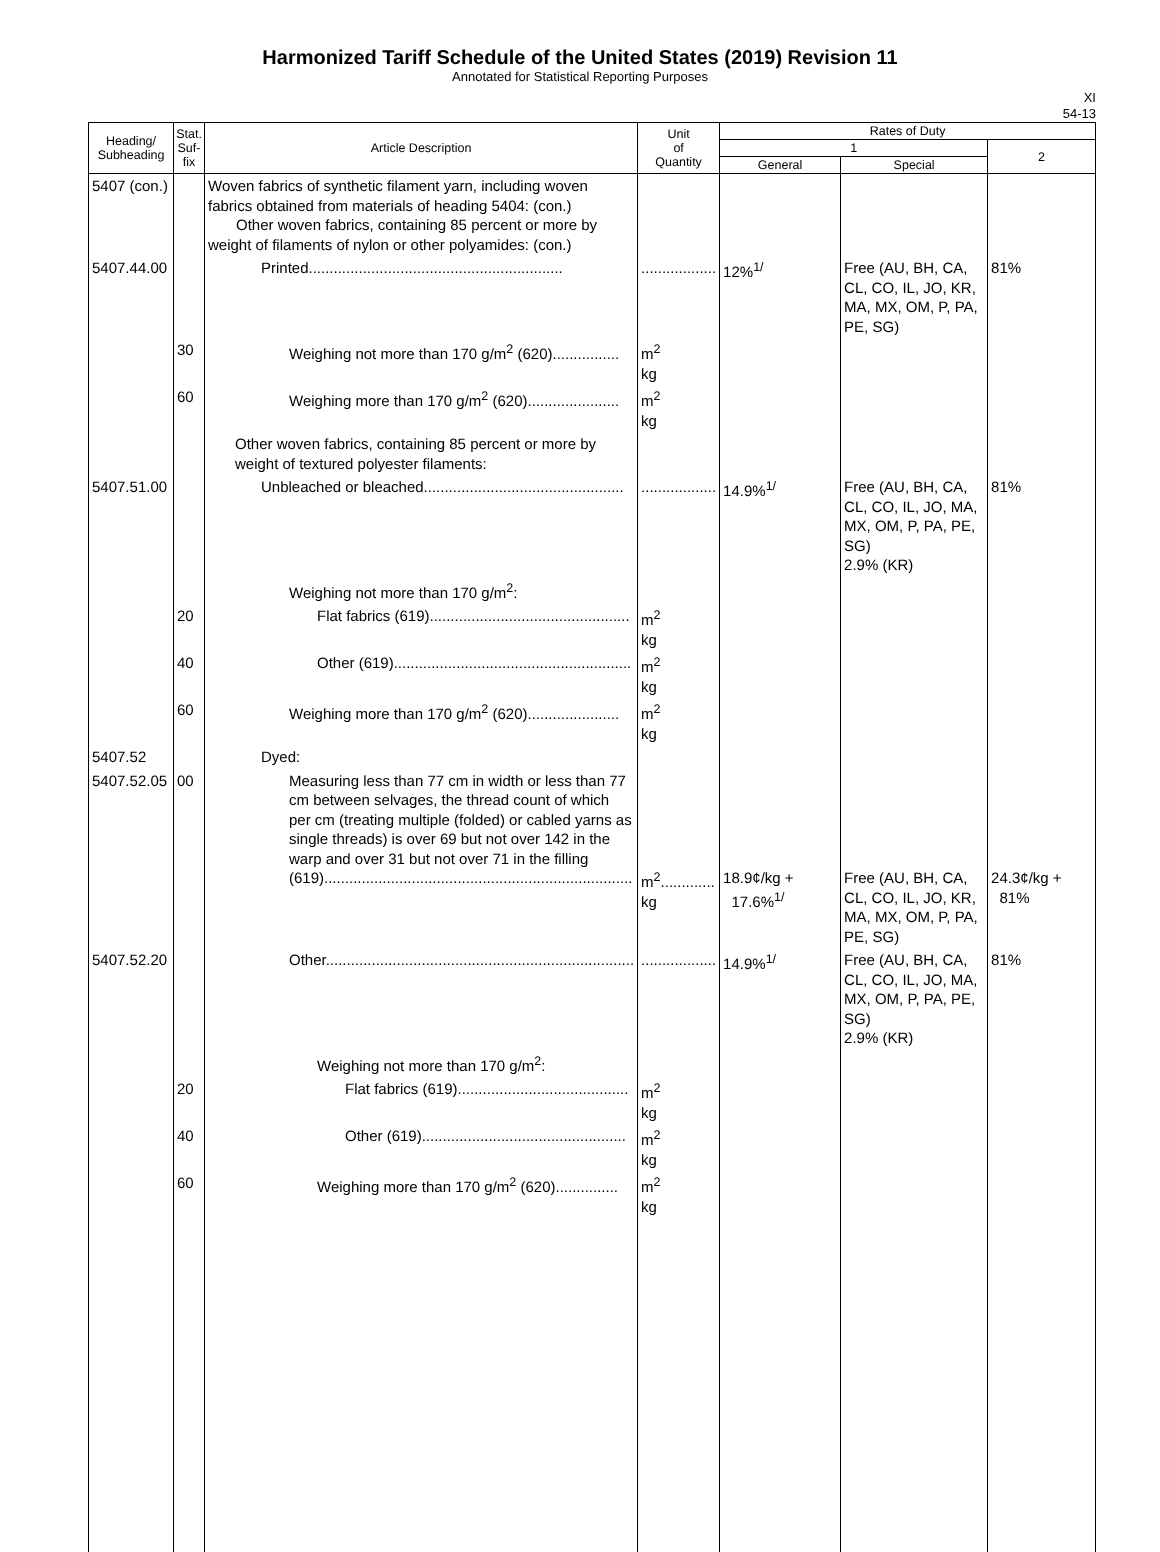Harmonized Tariff Schedule of the United States (2019) Revision 11
Annotated for Statistical Reporting Purposes
XI
54-13
| Heading/ Subheading | Stat. Suf- fix | Article Description | Unit of Quantity | Rates of Duty | | |
| --- | --- | --- | --- | --- | --- | --- |
| | | | | 1 | | 2 |
| | | | | General | Special | |
| 5407 (con.) | | Woven fabrics of synthetic filament yarn, including woven fabrics obtained from materials of heading 5404: (con.) Other woven fabrics, containing 85 percent or more by weight of filaments of nylon or other polyamides: (con.) | | | | |
| 5407.44.00 | | Printed............................................................. | .................. | 12%<sup>1/</sup> | Free (AU, BH, CA, CL, CO, IL, JO, KR, MA, MX, OM, P, PA, PE, SG) | 81% |
| | 30 | Weighing not more than 170 g/m<sup>2</sup> (620)................ | m<sup>2</sup> kg | | | |
| | 60 | Weighing more than 170 g/m<sup>2</sup> (620)...................... | m<sup>2</sup> kg | | | |
| | | Other woven fabrics, containing 85 percent or more by weight of textured polyester filaments: | | | | |
| 5407.51.00 | | Unbleached or bleached................................................ | .................. | 14.9%<sup>1/</sup> | Free (AU, BH, CA, CL, CO, IL, JO, MA, MX, OM, P, PA, PE, SG) 2.9% (KR) | 81% |
| | | Weighing not more than 170 g/m<sup>2</sup>: | | | | |
| | 20 | Flat fabrics (619)................................................ | m<sup>2</sup> kg | | | |
| | 40 | Other (619)......................................................... | m<sup>2</sup> kg | | | |
| | 60 | Weighing more than 170 g/m<sup>2</sup> (620)...................... | m<sup>2</sup> kg | | | |
| 5407.52 | | Dyed: | | | | |
| 5407.52.05 | 00 | Measuring less than 77 cm in width or less than 77 cm between selvages, the thread count of which per cm (treating multiple (folded) or cabled yarns as single threads) is over 69 but not over 142 in the warp and over 31 but not over 71 in the filling (619).......................................................................... | m<sup>2</sup>............. kg | 18.9¢/kg + 17.6%<sup>1/</sup> | Free (AU, BH, CA, CL, CO, IL, JO, KR, MA, MX, OM, P, PA, PE, SG) | 24.3¢/kg + 81% |
| 5407.52.20 | | Other.......................................................................... | .................. | 14.9%<sup>1/</sup> | Free (AU, BH, CA, CL, CO, IL, JO, MA, MX, OM, P, PA, PE, SG) 2.9% (KR) | 81% |
| | | Weighing not more than 170 g/m<sup>2</sup>: | | | | |
| | 20 | Flat fabrics (619)......................................... | m<sup>2</sup> kg | | | |
| | 40 | Other (619)................................................. | m<sup>2</sup> kg | | | |
| | 60 | Weighing more than 170 g/m<sup>2</sup> (620)............... | m<sup>2</sup> kg | | | |